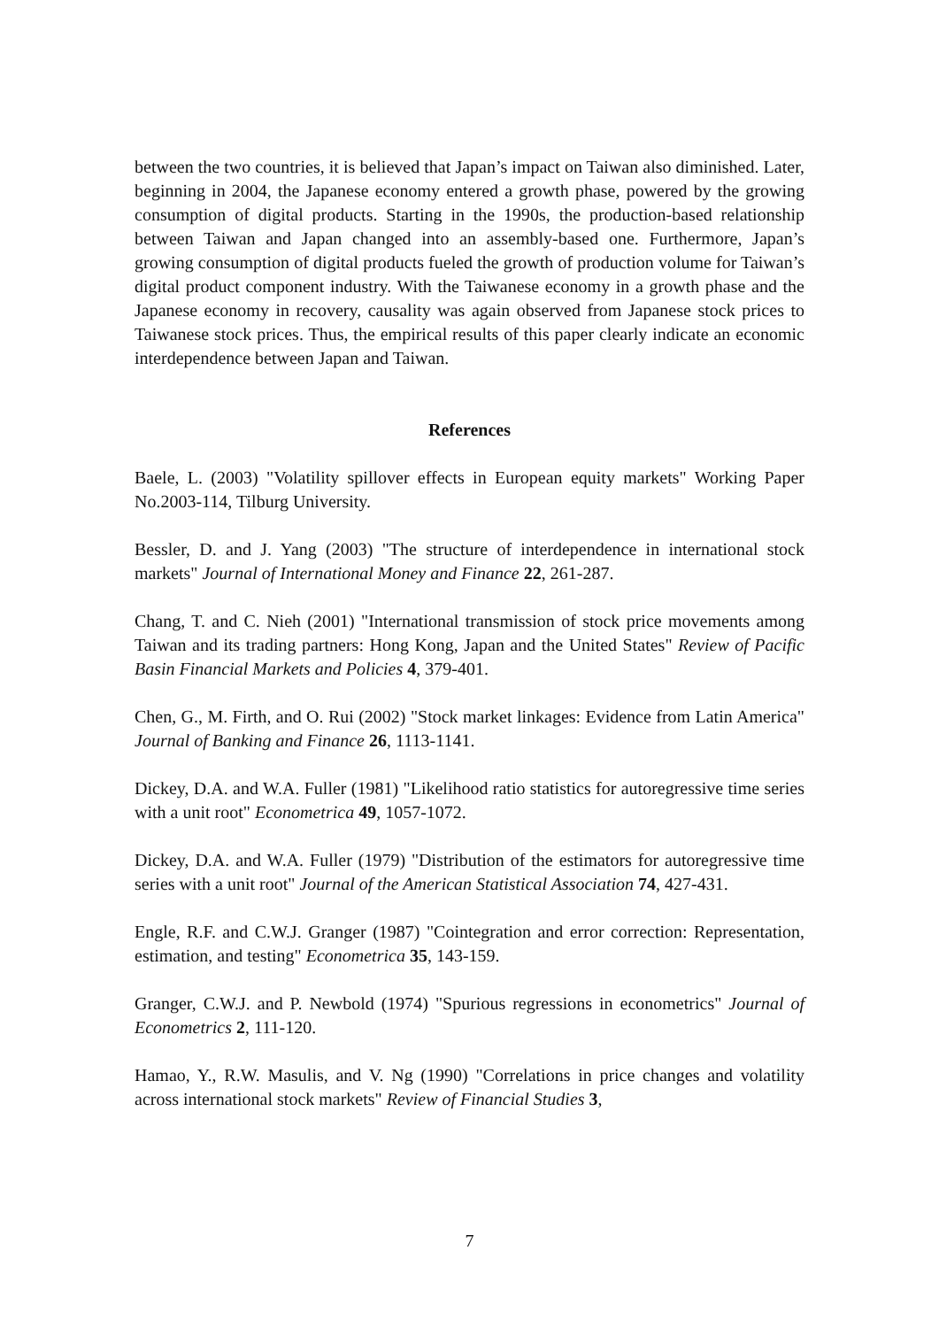between the two countries, it is believed that Japan’s impact on Taiwan also diminished. Later, beginning in 2004, the Japanese economy entered a growth phase, powered by the growing consumption of digital products. Starting in the 1990s, the production-based relationship between Taiwan and Japan changed into an assembly-based one. Furthermore, Japan’s growing consumption of digital products fueled the growth of production volume for Taiwan’s digital product component industry. With the Taiwanese economy in a growth phase and the Japanese economy in recovery, causality was again observed from Japanese stock prices to Taiwanese stock prices. Thus, the empirical results of this paper clearly indicate an economic interdependence between Japan and Taiwan.
References
Baele, L. (2003) "Volatility spillover effects in European equity markets" Working Paper No.2003-114, Tilburg University.
Bessler, D. and J. Yang (2003) "The structure of interdependence in international stock markets" Journal of International Money and Finance 22, 261-287.
Chang, T. and C. Nieh (2001) "International transmission of stock price movements among Taiwan and its trading partners: Hong Kong, Japan and the United States" Review of Pacific Basin Financial Markets and Policies 4, 379-401.
Chen, G., M. Firth, and O. Rui (2002) "Stock market linkages: Evidence from Latin America" Journal of Banking and Finance 26, 1113-1141.
Dickey, D.A. and W.A. Fuller (1981) "Likelihood ratio statistics for autoregressive time series with a unit root" Econometrica 49, 1057-1072.
Dickey, D.A. and W.A. Fuller (1979) "Distribution of the estimators for autoregressive time series with a unit root" Journal of the American Statistical Association 74, 427-431.
Engle, R.F. and C.W.J. Granger (1987) "Cointegration and error correction: Representation, estimation, and testing" Econometrica 35, 143-159.
Granger, C.W.J. and P. Newbold (1974) "Spurious regressions in econometrics" Journal of Econometrics 2, 111-120.
Hamao, Y., R.W. Masulis, and V. Ng (1990) "Correlations in price changes and volatility across international stock markets" Review of Financial Studies 3,
7